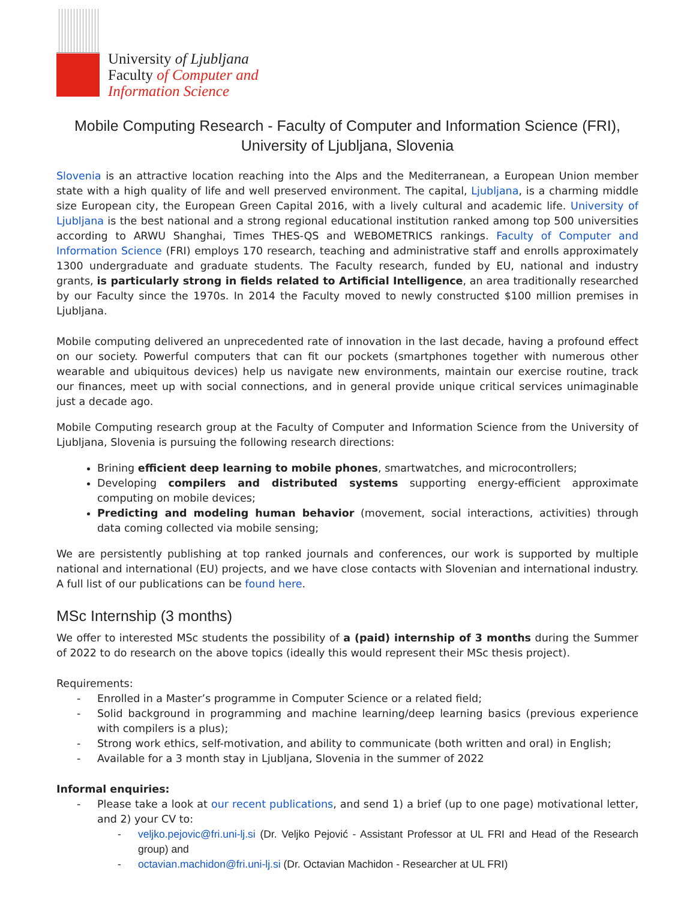University of Ljubljana
Faculty of Computer and
Information Science
Mobile Computing Research - Faculty of Computer and Information Science (FRI),
University of Ljubljana, Slovenia
Slovenia is an attractive location reaching into the Alps and the Mediterranean, a European Union member state with a high quality of life and well preserved environment. The capital, Ljubljana, is a charming middle size European city, the European Green Capital 2016, with a lively cultural and academic life. University of Ljubljana is the best national and a strong regional educational institution ranked among top 500 universities according to ARWU Shanghai, Times THES-QS and WEBOMETRICS rankings. Faculty of Computer and Information Science (FRI) employs 170 research, teaching and administrative staff and enrolls approximately 1300 undergraduate and graduate students. The Faculty research, funded by EU, national and industry grants, is particularly strong in fields related to Artificial Intelligence, an area traditionally researched by our Faculty since the 1970s. In 2014 the Faculty moved to newly constructed $100 million premises in Ljubljana.
Mobile computing delivered an unprecedented rate of innovation in the last decade, having a profound effect on our society. Powerful computers that can fit our pockets (smartphones together with numerous other wearable and ubiquitous devices) help us navigate new environments, maintain our exercise routine, track our finances, meet up with social connections, and in general provide unique critical services unimaginable just a decade ago.
Mobile Computing research group at the Faculty of Computer and Information Science from the University of Ljubljana, Slovenia is pursuing the following research directions:
Brining efficient deep learning to mobile phones, smartwatches, and microcontrollers;
Developing compilers and distributed systems supporting energy-efficient approximate computing on mobile devices;
Predicting and modeling human behavior (movement, social interactions, activities) through data coming collected via mobile sensing;
We are persistently publishing at top ranked journals and conferences, our work is supported by multiple national and international (EU) projects, and we have close contacts with Slovenian and international industry. A full list of our publications can be found here.
MSc Internship (3 months)
We offer to interested MSc students the possibility of a (paid) internship of 3 months during the Summer of 2022 to do research on the above topics (ideally this would represent their MSc thesis project).
Requirements:
- Enrolled in a Master’s programme in Computer Science or a related field;
- Solid background in programming and machine learning/deep learning basics (previous experience with compilers is a plus);
- Strong work ethics, self-motivation, and ability to communicate (both written and oral) in English;
- Available for a 3 month stay in Ljubljana, Slovenia in the summer of 2022
Informal enquiries:
- Please take a look at our recent publications, and send 1) a brief (up to one page) motivational letter, and 2) your CV to:
- veljko.pejovic@fri.uni-lj.si (Dr. Veljko Pejović - Assistant Professor at UL FRI and Head of the Research group) and
- octavian.machidon@fri.uni-lj.si (Dr. Octavian Machidon - Researcher at UL FRI)